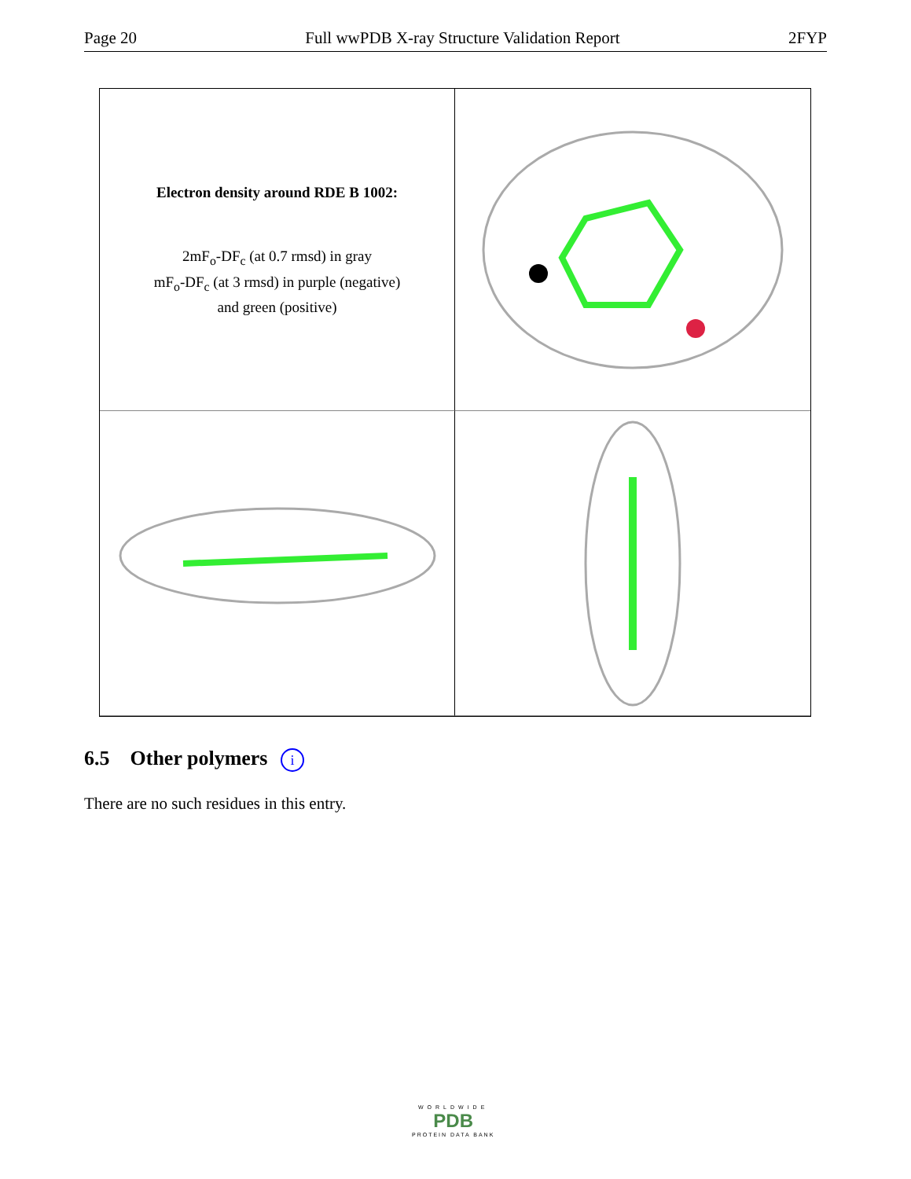Page 20 Full wwPDB X-ray Structure Validation Report 2FYP
Electron density around RDE B 1002:
2mF<sub>o</sub>-DF<sub>c</sub> (at 0.7 rmsd) in gray
mF<sub>o</sub>-DF<sub>c</sub> (at 3 rmsd) in purple (negative)
and green (positive)
6.5 Other polymers i
There are no such residues in this entry.
WORLDWIDE
PDB
PROTEIN DATA BANK